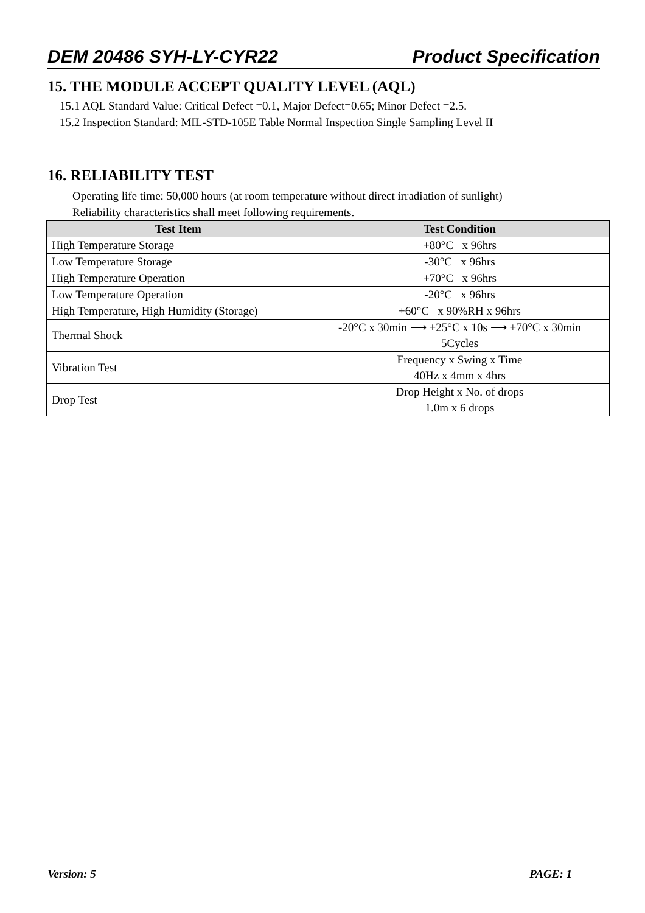DEM 20486 SYH-LY-CYR22 Product Specification
15. THE MODULE ACCEPT QUALITY LEVEL (AQL)
15.1 AQL Standard Value: Critical Defect =0.1, Major Defect=0.65; Minor Defect =2.5.
15.2 Inspection Standard: MIL-STD-105E Table Normal Inspection Single Sampling Level II
16. RELIABILITY TEST
Operating life time: 50,000 hours (at room temperature without direct irradiation of sunlight)
Reliability characteristics shall meet following requirements.
| Test Item | Test Condition |
| --- | --- |
| High Temperature Storage | +80°C x 96hrs |
| Low Temperature Storage | -30°C x 96hrs |
| High Temperature Operation | +70°C x 96hrs |
| Low Temperature Operation | -20°C x 96hrs |
| High Temperature, High Humidity (Storage) | +60°C x 90%RH x 96hrs |
| Thermal Shock | -20°C x 30min ⟶ +25°C x 10s ⟶ +70°C x 30min 5Cycles |
| Vibration Test | Frequency x Swing x Time 40Hz x 4mm x 4hrs |
| Drop Test | Drop Height x No. of drops 1.0m x 6 drops |
Version: 5 PAGE: 1